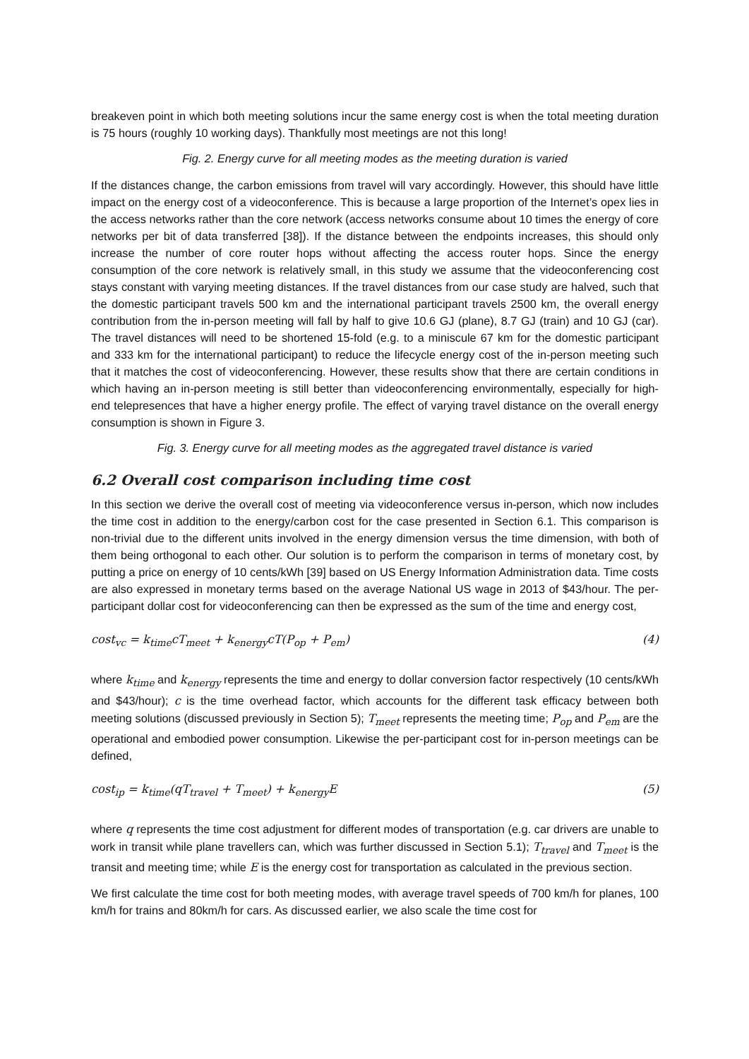breakeven point in which both meeting solutions incur the same energy cost is when the total meeting duration is 75 hours (roughly 10 working days). Thankfully most meetings are not this long!
Fig. 2. Energy curve for all meeting modes as the meeting duration is varied
If the distances change, the carbon emissions from travel will vary accordingly. However, this should have little impact on the energy cost of a videoconference. This is because a large proportion of the Internet’s opex lies in the access networks rather than the core network (access networks consume about 10 times the energy of core networks per bit of data transferred [38]). If the distance between the endpoints increases, this should only increase the number of core router hops without affecting the access router hops. Since the energy consumption of the core network is relatively small, in this study we assume that the videoconferencing cost stays constant with varying meeting distances. If the travel distances from our case study are halved, such that the domestic participant travels 500 km and the international participant travels 2500 km, the overall energy contribution from the in-person meeting will fall by half to give 10.6 GJ (plane), 8.7 GJ (train) and 10 GJ (car). The travel distances will need to be shortened 15-fold (e.g. to a miniscule 67 km for the domestic participant and 333 km for the international participant) to reduce the lifecycle energy cost of the in-person meeting such that it matches the cost of videoconferencing. However, these results show that there are certain conditions in which having an in-person meeting is still better than videoconferencing environmentally, especially for high-end telepresences that have a higher energy profile. The effect of varying travel distance on the overall energy consumption is shown in Figure 3.
Fig. 3. Energy curve for all meeting modes as the aggregated travel distance is varied
6.2 Overall cost comparison including time cost
In this section we derive the overall cost of meeting via videoconference versus in-person, which now includes the time cost in addition to the energy/carbon cost for the case presented in Section 6.1. This comparison is non-trivial due to the different units involved in the energy dimension versus the time dimension, with both of them being orthogonal to each other. Our solution is to perform the comparison in terms of monetary cost, by putting a price on energy of 10 cents/kWh [39] based on US Energy Information Administration data. Time costs are also expressed in monetary terms based on the average National US wage in 2013 of $43/hour. The per-participant dollar cost for videoconferencing can then be expressed as the sum of the time and energy cost,
cost<sub>vc</sub> = k<sub>time</sub>cT<sub>meet</sub> + k<sub>energy</sub>cT(P<sub>op</sub> + P<sub>em</sub>) (4)
where k<sub>time</sub> and k<sub>energy</sub> represents the time and energy to dollar conversion factor respectively (10 cents/kWh and $43/hour); c is the time overhead factor, which accounts for the different task efficacy between both meeting solutions (discussed previously in Section 5); T<sub>meet</sub> represents the meeting time; P<sub>op</sub> and P<sub>em</sub> are the operational and embodied power consumption. Likewise the per-participant cost for in-person meetings can be defined,
cost<sub>ip</sub> = k<sub>time</sub>(qT<sub>travel</sub> + T<sub>meet</sub>) + k<sub>energy</sub>E (5)
where q represents the time cost adjustment for different modes of transportation (e.g. car drivers are unable to work in transit while plane travellers can, which was further discussed in Section 5.1); T<sub>travel</sub> and T<sub>meet</sub> is the transit and meeting time; while E is the energy cost for transportation as calculated in the previous section.
We first calculate the time cost for both meeting modes, with average travel speeds of 700 km/h for planes, 100 km/h for trains and 80km/h for cars. As discussed earlier, we also scale the time cost for